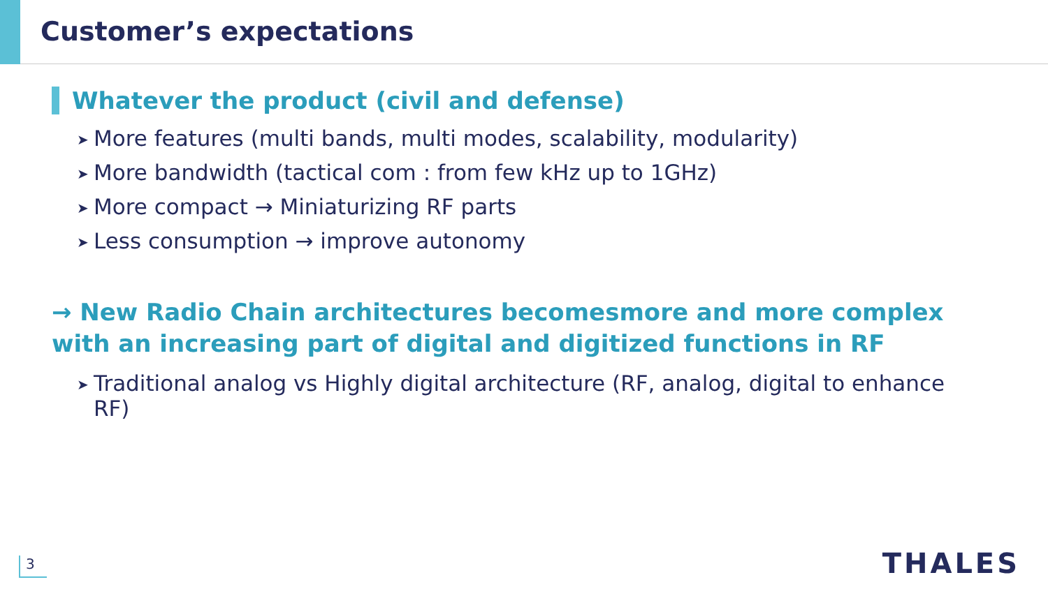Customer’s expectations
Whatever the product (civil and defense)
➤ More features (multi bands, multi modes, scalability, modularity)
➤ More bandwidth (tactical com : from few kHz up to 1GHz)
➤ More compact → Miniaturizing RF parts
➤ Less consumption → improve autonomy
→ New Radio Chain architectures becomesmore and more complex with an increasing part of digital and digitized functions in RF
➤ Traditional analog vs Highly digital architecture (RF, analog, digital to enhance RF)
3 THALES